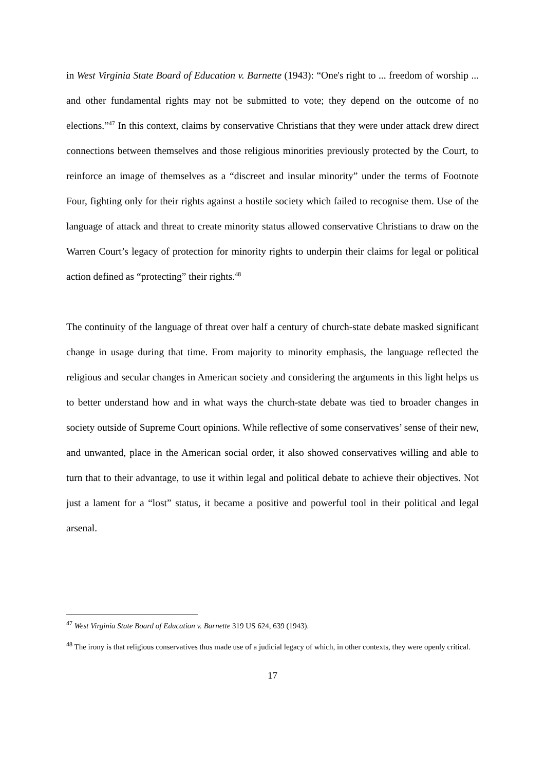in West Virginia State Board of Education v. Barnette (1943): “One's right to ... freedom of worship ... and other fundamental rights may not be submitted to vote; they depend on the outcome of no elections.”<sup>47</sup> In this context, claims by conservative Christians that they were under attack drew direct connections between themselves and those religious minorities previously protected by the Court, to reinforce an image of themselves as a “discreet and insular minority” under the terms of Footnote Four, fighting only for their rights against a hostile society which failed to recognise them. Use of the language of attack and threat to create minority status allowed conservative Christians to draw on the Warren Court’s legacy of protection for minority rights to underpin their claims for legal or political action defined as “protecting” their rights.<sup>48</sup>
The continuity of the language of threat over half a century of church-state debate masked significant change in usage during that time. From majority to minority emphasis, the language reflected the religious and secular changes in American society and considering the arguments in this light helps us to better understand how and in what ways the church-state debate was tied to broader changes in society outside of Supreme Court opinions. While reflective of some conservatives’ sense of their new, and unwanted, place in the American social order, it also showed conservatives willing and able to turn that to their advantage, to use it within legal and political debate to achieve their objectives. Not just a lament for a “lost” status, it became a positive and powerful tool in their political and legal arsenal.
<sup>47</sup> West Virginia State Board of Education v. Barnette 319 US 624, 639 (1943).
<sup>48</sup> The irony is that religious conservatives thus made use of a judicial legacy of which, in other contexts, they were openly critical.
17